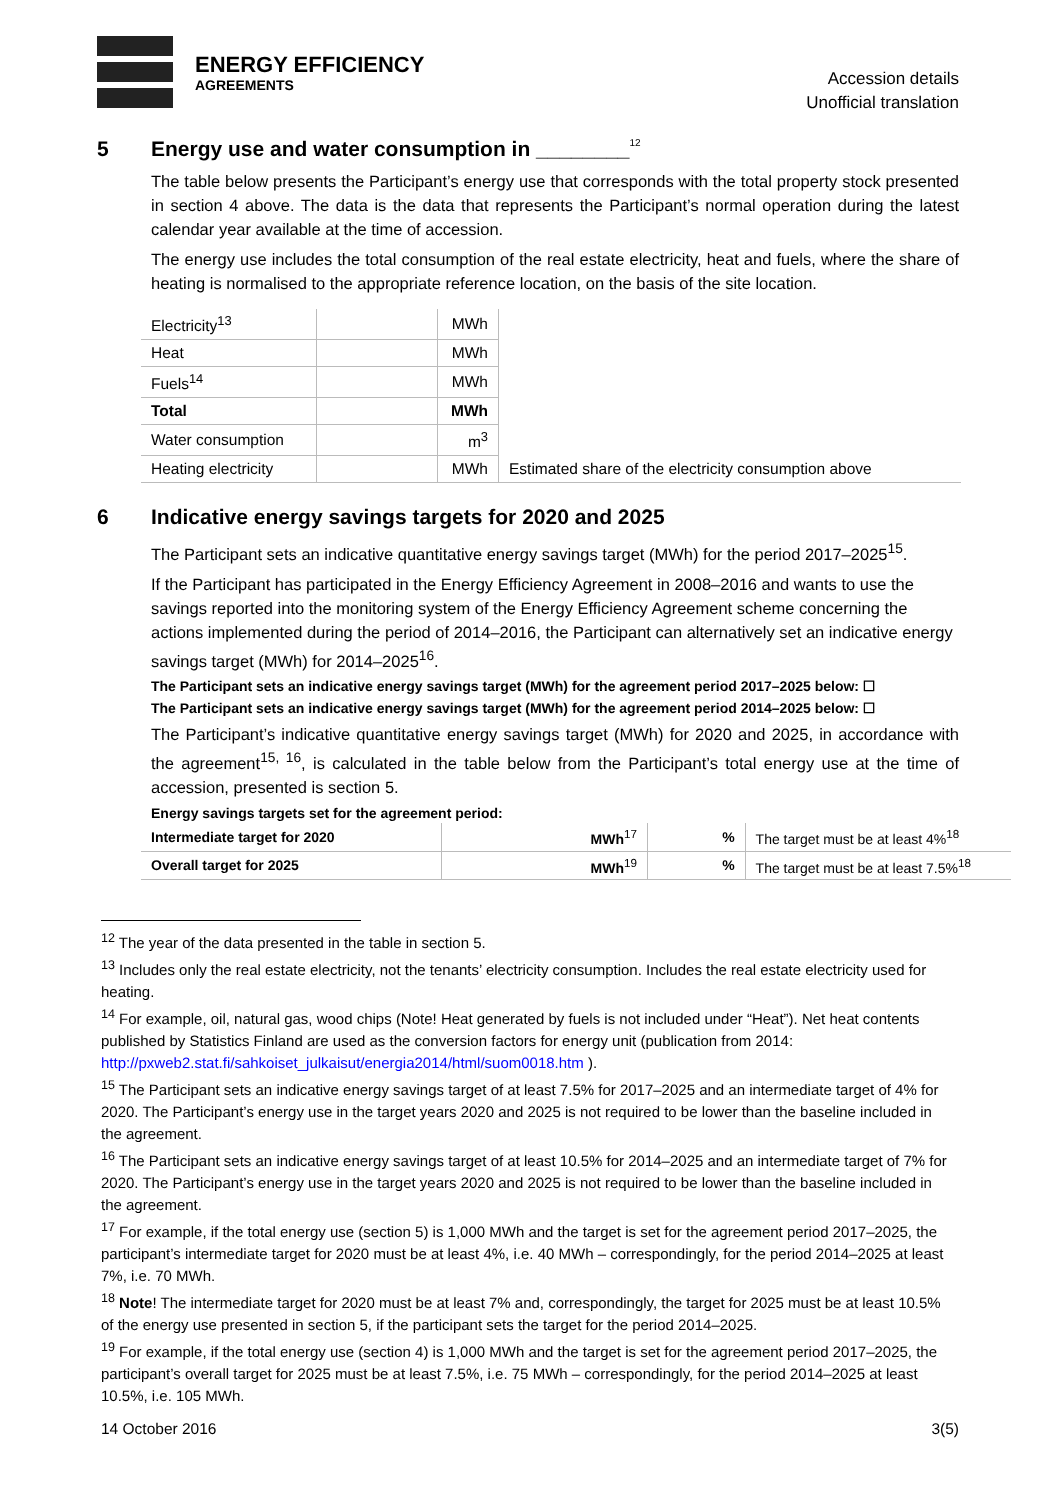ENERGY EFFICIENCY
AGREEMENTS
Accession details
Unofficial translation
5 Energy use and water consumption in ________<sup>12</sup>
The table below presents the Participant’s energy use that corresponds with the total property stock presented in section 4 above. The data is the data that represents the Participant’s normal operation during the latest calendar year available at the time of accession.
The energy use includes the total consumption of the real estate electricity, heat and fuels, where the share of heating is normalised to the appropriate reference location, on the basis of the site location.
| Electricity<sup>13</sup> | | MWh | |
| Heat | | MWh | |
| Fuels<sup>14</sup> | | MWh | |
| Total | | MWh | |
| Water consumption | | m<sup>3</sup> | |
| Heating electricity | | MWh | Estimated share of the electricity consumption above |
6 Indicative energy savings targets for 2020 and 2025
The Participant sets an indicative quantitative energy savings target (MWh) for the period 2017–2025<sup>15</sup>.
If the Participant has participated in the Energy Efficiency Agreement in 2008–2016 and wants to use the savings reported into the monitoring system of the Energy Efficiency Agreement scheme concerning the actions implemented during the period of 2014–2016, the Participant can alternatively set an indicative energy savings target (MWh) for 2014–2025<sup>16</sup>.
The Participant sets an indicative energy savings target (MWh) for the agreement period 2017–2025 below: ☐
The Participant sets an indicative energy savings target (MWh) for the agreement period 2014–2025 below: ☐
The Participant’s indicative quantitative energy savings target (MWh) for 2020 and 2025, in accordance with the agreement<sup>15, 16</sup>, is calculated in the table below from the Participant’s total energy use at the time of accession, presented is section 5.
Energy savings targets set for the agreement period:
| Intermediate target for 2020 | | MWh<sup>17</sup> | | % | The target must be at least 4%<sup>18</sup> |
| Overall target for 2025 | | MWh<sup>19</sup> | | % | The target must be at least 7.5%<sup>18</sup> |
<sup>12</sup> The year of the data presented in the table in section 5.
<sup>13</sup> Includes only the real estate electricity, not the tenants’ electricity consumption. Includes the real estate electricity used for heating.
<sup>14</sup> For example, oil, natural gas, wood chips (Note! Heat generated by fuels is not included under “Heat”). Net heat contents published by Statistics Finland are used as the conversion factors for energy unit (publication from 2014: http://pxweb2.stat.fi/sahkoiset_julkaisut/energia2014/html/suom0018.htm ).
<sup>15</sup> The Participant sets an indicative energy savings target of at least 7.5% for 2017–2025 and an intermediate target of 4% for 2020. The Participant’s energy use in the target years 2020 and 2025 is not required to be lower than the baseline included in the agreement.
<sup>16</sup> The Participant sets an indicative energy savings target of at least 10.5% for 2014–2025 and an intermediate target of 7% for 2020. The Participant’s energy use in the target years 2020 and 2025 is not required to be lower than the baseline included in the agreement.
<sup>17</sup> For example, if the total energy use (section 5) is 1,000 MWh and the target is set for the agreement period 2017–2025, the participant’s intermediate target for 2020 must be at least 4%, i.e. 40 MWh – correspondingly, for the period 2014–2025 at least 7%, i.e. 70 MWh.
<sup>18</sup> Note! The intermediate target for 2020 must be at least 7% and, correspondingly, the target for 2025 must be at least 10.5% of the energy use presented in section 5, if the participant sets the target for the period 2014–2025.
<sup>19</sup> For example, if the total energy use (section 4) is 1,000 MWh and the target is set for the agreement period 2017–2025, the participant’s overall target for 2025 must be at least 7.5%, i.e. 75 MWh – correspondingly, for the period 2014–2025 at least 10.5%, i.e. 105 MWh.
14 October 2016 3(5)